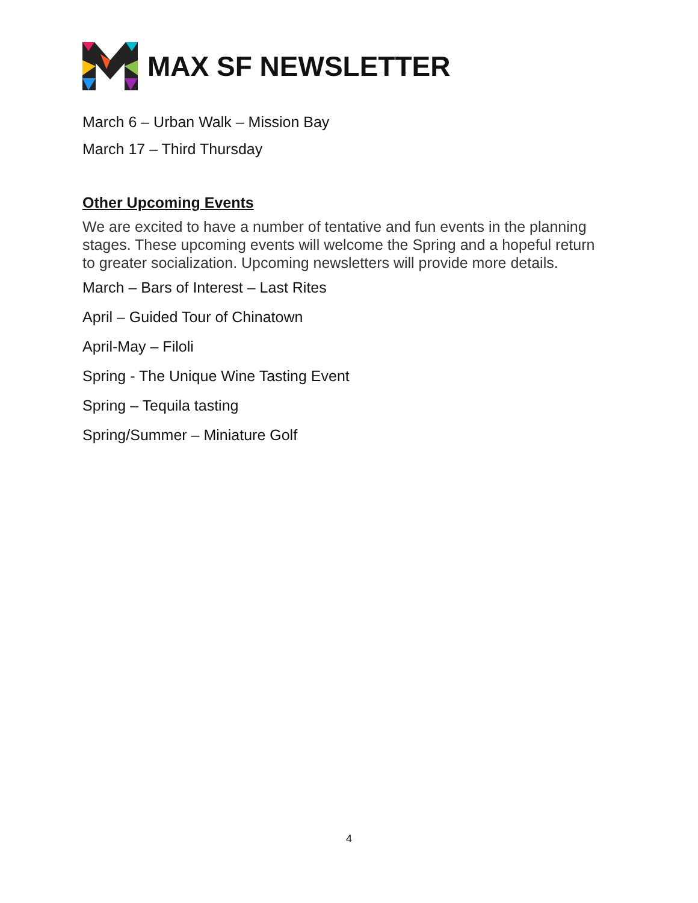MAX SF NEWSLETTER
March 6 – Urban Walk – Mission Bay
March 17 – Third Thursday
Other Upcoming Events
We are excited to have a number of tentative and fun events in the planning stages. These upcoming events will welcome the Spring and a hopeful return to greater socialization. Upcoming newsletters will provide more details.
March – Bars of Interest – Last Rites
April – Guided Tour of Chinatown
April-May – Filoli
Spring - The Unique Wine Tasting Event
Spring – Tequila tasting
Spring/Summer – Miniature Golf
4